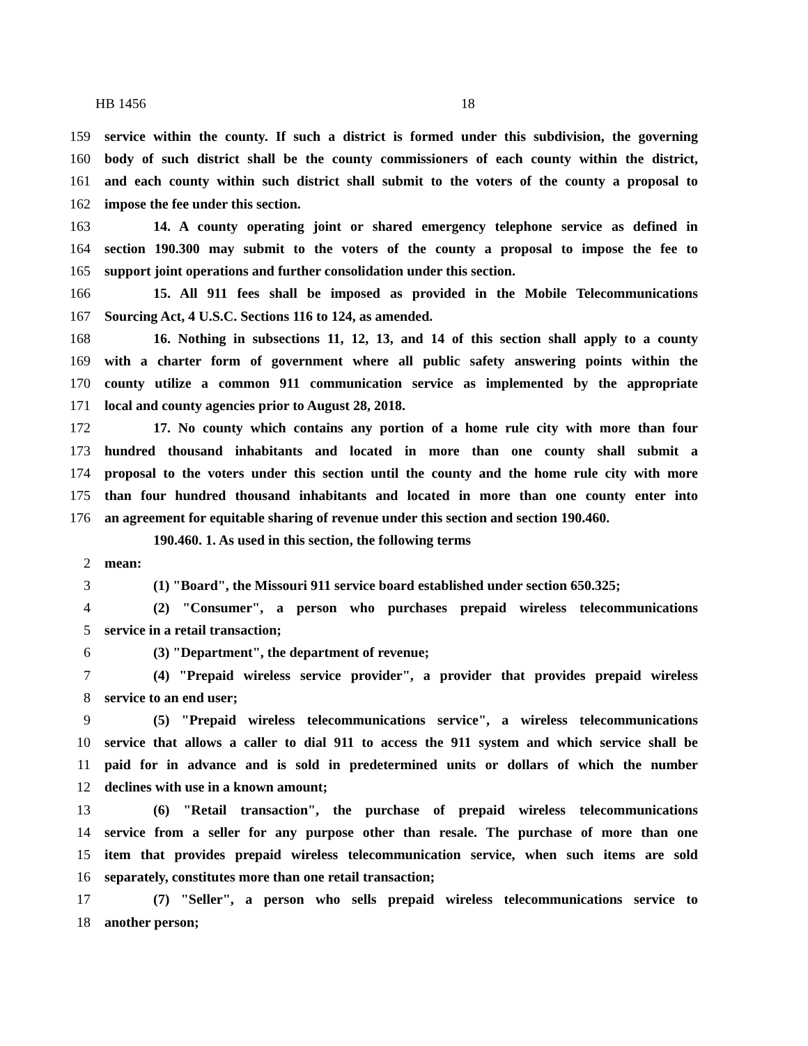HB 1456 18
159 service within the county. If such a district is formed under this subdivision, the governing
160 body of such district shall be the county commissioners of each county within the district,
161 and each county within such district shall submit to the voters of the county a proposal to
162 impose the fee under this section.
163 14. A county operating joint or shared emergency telephone service as defined in
164 section 190.300 may submit to the voters of the county a proposal to impose the fee to
165 support joint operations and further consolidation under this section.
166 15. All 911 fees shall be imposed as provided in the Mobile Telecommunications
167 Sourcing Act, 4 U.S.C. Sections 116 to 124, as amended.
168 16. Nothing in subsections 11, 12, 13, and 14 of this section shall apply to a county
169 with a charter form of government where all public safety answering points within the
170 county utilize a common 911 communication service as implemented by the appropriate
171 local and county agencies prior to August 28, 2018.
172 17. No county which contains any portion of a home rule city with more than four
173 hundred thousand inhabitants and located in more than one county shall submit a
174 proposal to the voters under this section until the county and the home rule city with more
175 than four hundred thousand inhabitants and located in more than one county enter into
176 an agreement for equitable sharing of revenue under this section and section 190.460.
190.460. 1. As used in this section, the following terms
2 mean:
3 (1) "Board", the Missouri 911 service board established under section 650.325;
4 (2) "Consumer", a person who purchases prepaid wireless telecommunications
5 service in a retail transaction;
6 (3) "Department", the department of revenue;
7 (4) "Prepaid wireless service provider", a provider that provides prepaid wireless
8 service to an end user;
9 (5) "Prepaid wireless telecommunications service", a wireless telecommunications
10 service that allows a caller to dial 911 to access the 911 system and which service shall be
11 paid for in advance and is sold in predetermined units or dollars of which the number
12 declines with use in a known amount;
13 (6) "Retail transaction", the purchase of prepaid wireless telecommunications
14 service from a seller for any purpose other than resale. The purchase of more than one
15 item that provides prepaid wireless telecommunication service, when such items are sold
16 separately, constitutes more than one retail transaction;
17 (7) "Seller", a person who sells prepaid wireless telecommunications service to
18 another person;